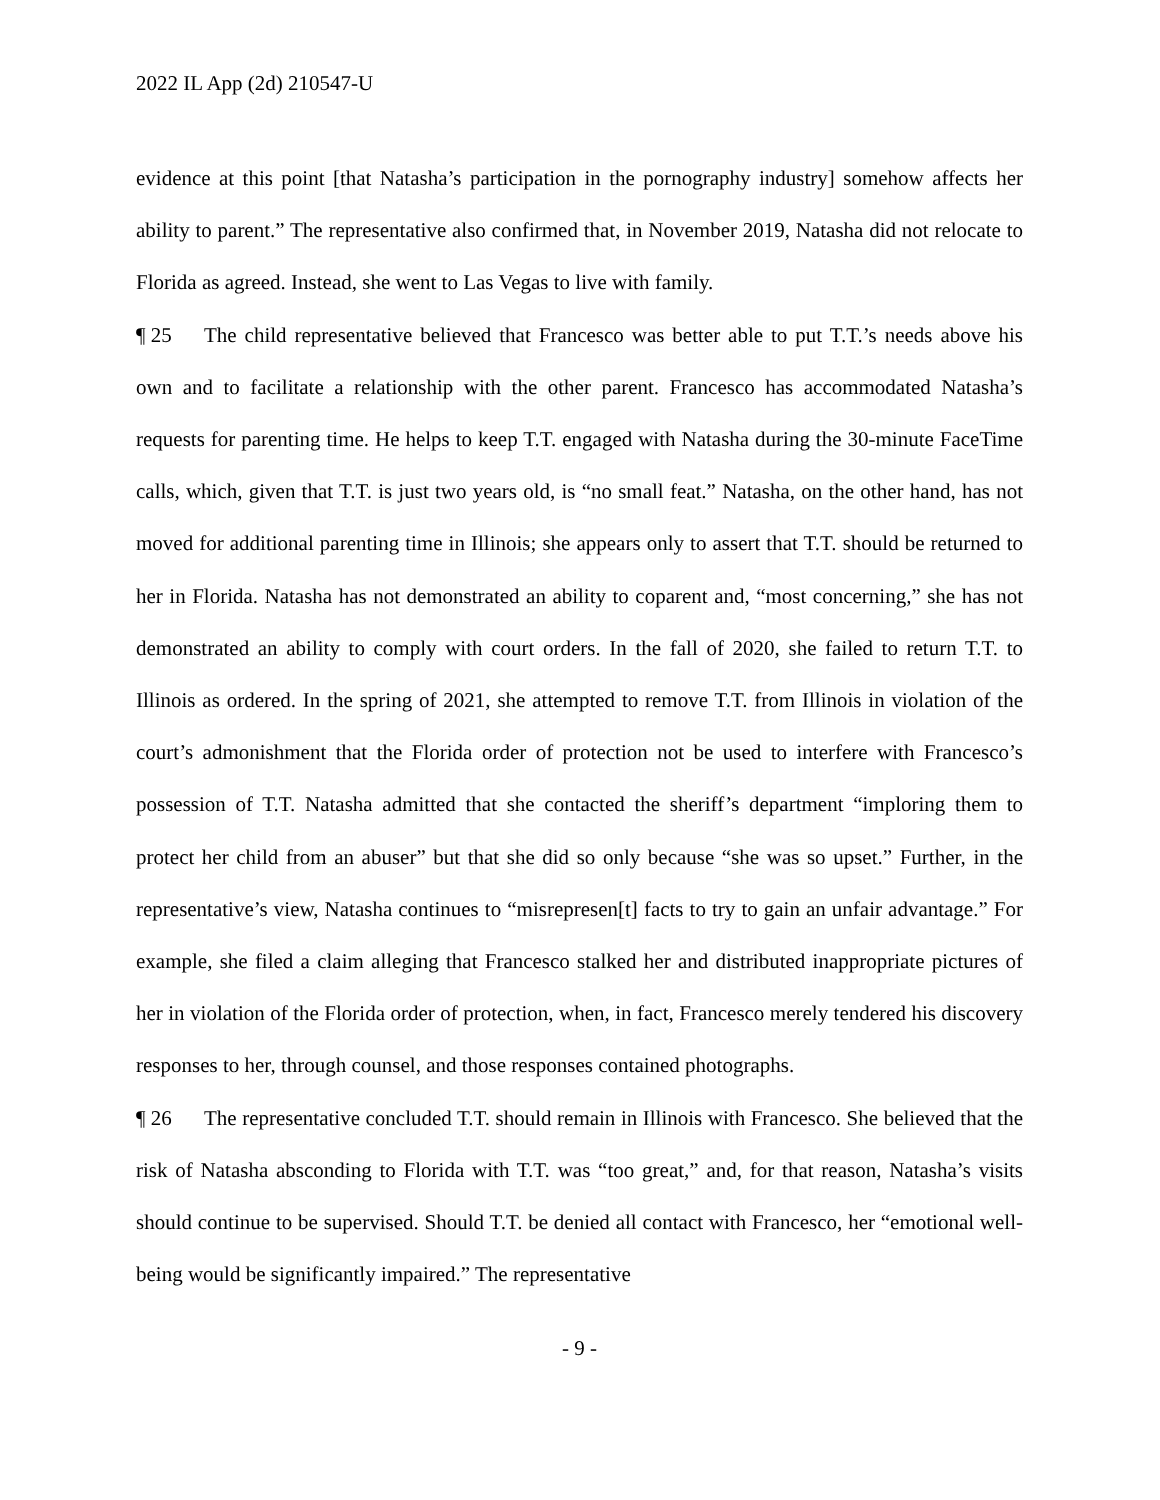2022 IL App (2d) 210547-U
evidence at this point [that Natasha’s participation in the pornography industry] somehow affects her ability to parent.” The representative also confirmed that, in November 2019, Natasha did not relocate to Florida as agreed. Instead, she went to Las Vegas to live with family.
¶ 25 The child representative believed that Francesco was better able to put T.T.’s needs above his own and to facilitate a relationship with the other parent. Francesco has accommodated Natasha’s requests for parenting time. He helps to keep T.T. engaged with Natasha during the 30-minute FaceTime calls, which, given that T.T. is just two years old, is “no small feat.” Natasha, on the other hand, has not moved for additional parenting time in Illinois; she appears only to assert that T.T. should be returned to her in Florida. Natasha has not demonstrated an ability to coparent and, “most concerning,” she has not demonstrated an ability to comply with court orders. In the fall of 2020, she failed to return T.T. to Illinois as ordered. In the spring of 2021, she attempted to remove T.T. from Illinois in violation of the court’s admonishment that the Florida order of protection not be used to interfere with Francesco’s possession of T.T. Natasha admitted that she contacted the sheriff’s department “imploring them to protect her child from an abuser” but that she did so only because “she was so upset.” Further, in the representative’s view, Natasha continues to “misrepresen[t] facts to try to gain an unfair advantage.” For example, she filed a claim alleging that Francesco stalked her and distributed inappropriate pictures of her in violation of the Florida order of protection, when, in fact, Francesco merely tendered his discovery responses to her, through counsel, and those responses contained photographs.
¶ 26 The representative concluded T.T. should remain in Illinois with Francesco. She believed that the risk of Natasha absconding to Florida with T.T. was “too great,” and, for that reason, Natasha’s visits should continue to be supervised. Should T.T. be denied all contact with Francesco, her “emotional well-being would be significantly impaired.” The representative
- 9 -